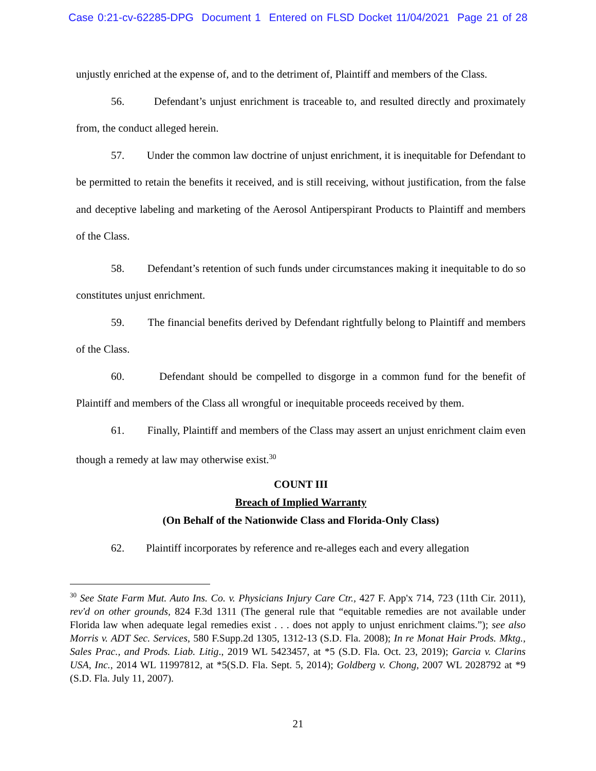Case 0:21-cv-62285-DPG Document 1 Entered on FLSD Docket 11/04/2021 Page 21 of 28
unjustly enriched at the expense of, and to the detriment of, Plaintiff and members of the Class.
56. Defendant’s unjust enrichment is traceable to, and resulted directly and proximately from, the conduct alleged herein.
57. Under the common law doctrine of unjust enrichment, it is inequitable for Defendant to be permitted to retain the benefits it received, and is still receiving, without justification, from the false and deceptive labeling and marketing of the Aerosol Antiperspirant Products to Plaintiff and members of the Class.
58. Defendant’s retention of such funds under circumstances making it inequitable to do so constitutes unjust enrichment.
59. The financial benefits derived by Defendant rightfully belong to Plaintiff and members of the Class.
60. Defendant should be compelled to disgorge in a common fund for the benefit of Plaintiff and members of the Class all wrongful or inequitable proceeds received by them.
61. Finally, Plaintiff and members of the Class may assert an unjust enrichment claim even though a remedy at law may otherwise exist.<sup>30</sup>
COUNT III
Breach of Implied Warranty
(On Behalf of the Nationwide Class and Florida-Only Class)
62. Plaintiff incorporates by reference and re-alleges each and every allegation
<sup>30</sup> See State Farm Mut. Auto Ins. Co. v. Physicians Injury Care Ctr., 427 F. App'x 714, 723 (11th Cir. 2011), rev'd on other grounds, 824 F.3d 1311 (The general rule that “equitable remedies are not available under Florida law when adequate legal remedies exist . . . does not apply to unjust enrichment claims.”); see also Morris v. ADT Sec. Services, 580 F.Supp.2d 1305, 1312-13 (S.D. Fla. 2008); In re Monat Hair Prods. Mktg., Sales Prac., and Prods. Liab. Litig., 2019 WL 5423457, at *5 (S.D. Fla. Oct. 23, 2019); Garcia v. Clarins USA, Inc., 2014 WL 11997812, at *5(S.D. Fla. Sept. 5, 2014); Goldberg v. Chong, 2007 WL 2028792 at *9 (S.D. Fla. July 11, 2007).
21